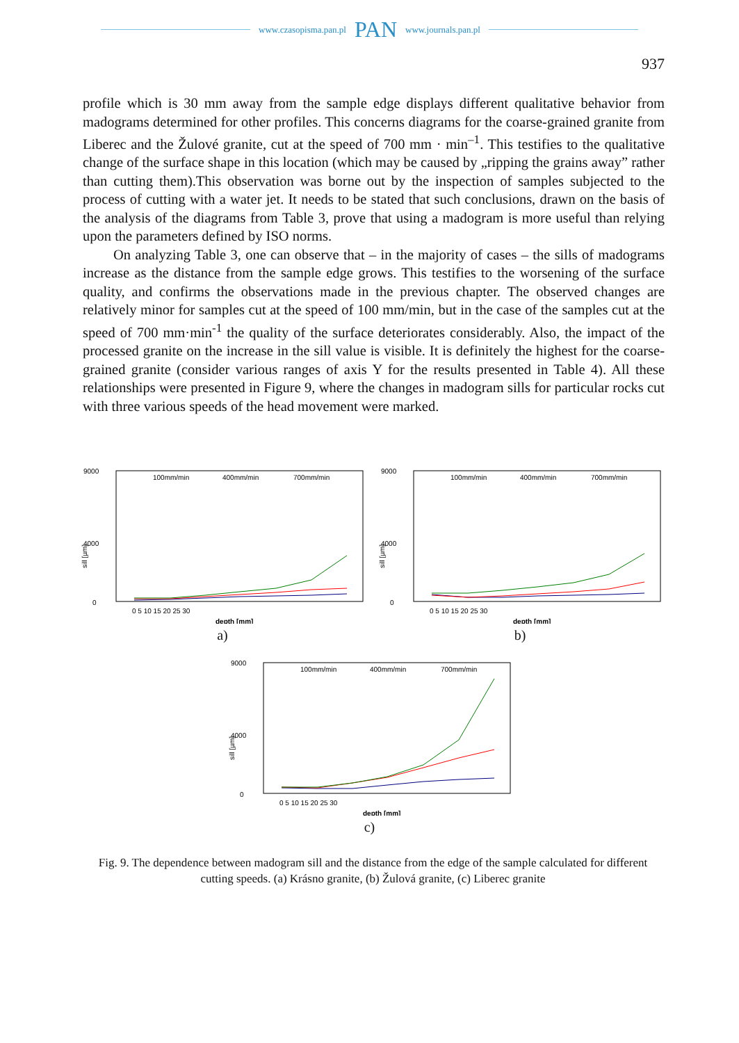www.czasopisma.pan.pl PAN www.journals.pan.pl
937
profile which is 30 mm away from the sample edge displays different qualitative behavior from madograms determined for other profiles. This concerns diagrams for the coarse-grained granite from Liberec and the Žulové granite, cut at the speed of 700 mm · min<sup>–1</sup>. This testifies to the qualitative change of the surface shape in this location (which may be caused by „ripping the grains away” rather than cutting them).This observation was borne out by the inspection of samples subjected to the process of cutting with a water jet. It needs to be stated that such conclusions, drawn on the basis of the analysis of the diagrams from Table 3, prove that using a madogram is more useful than relying upon the parameters defined by ISO norms.
On analyzing Table 3, one can observe that – in the majority of cases – the sills of madograms increase as the distance from the sample edge grows. This testifies to the worsening of the surface quality, and confirms the observations made in the previous chapter. The observed changes are relatively minor for samples cut at the speed of 100 mm/min, but in the case of the samples cut at the speed of 700 mm·min<sup>-1</sup> the quality of the surface deteriorates considerably. Also, the impact of the processed granite on the increase in the sill value is visible. It is definitely the highest for the coarse-grained granite (consider various ranges of axis Y for the results presented in Table 4). All these relationships were presented in Figure 9, where the changes in madogram sills for particular rocks cut with three various speeds of the head movement were marked.
9000
4000
0
sill [µm]
100mm/min
400mm/min
700mm/min
0 5 10 15 20 25 30
depth [mm]
a)
9000
4000
0
sill [µm]
100mm/min
400mm/min
700mm/min
0 5 10 15 20 25 30
depth [mm]
b)
9000
4000
0
sill [µm]
100mm/min
400mm/min
700mm/min
0 5 10 15 20 25 30
depth [mm]
c)
Fig. 9. The dependence between madogram sill and the distance from the edge of the sample calculated for different cutting speeds. (a) Krásno granite, (b) Žulová granite, (c) Liberec granite